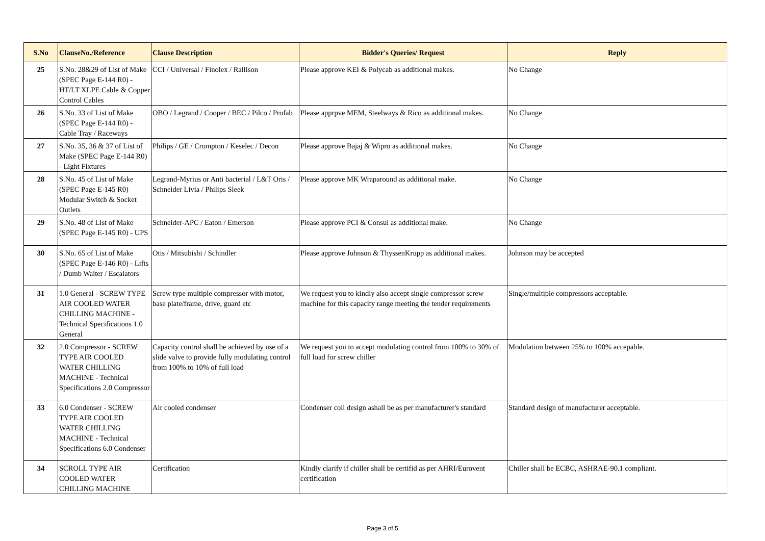| S.No | ClauseNo./Reference | Clause Description | Bidder's Queries/ Request | Reply |
| --- | --- | --- | --- | --- |
| 25 | S.No. 28&29 of List of Make (SPEC Page E-144 R0) - HT/LT XLPE Cable & Copper Control Cables | CCI / Universal / Finolex / Rallison | Please approve KEI & Polycab as additional makes. | No Change |
| 26 | S.No. 33 of List of Make (SPEC Page E-144 R0) - Cable Tray / Raceways | OBO / Legrand / Cooper / BEC / Pilco / Profab | Please apprpve MEM, Steelways & Rico as additional makes. | No Change |
| 27 | S.No. 35, 36 & 37 of List of Make (SPEC Page E-144 R0) - Light Fixtures | Philips / GE / Crompton / Keselec / Decon | Please approve Bajaj & Wipro as additional makes. | No Change |
| 28 | S.No. 45 of List of Make (SPEC Page E-145 R0) Modular Switch & Socket Outlets | Legrand-Myrius or Anti bacterial / L&T Oris / Schneider Livia / Philips Sleek | Please approve MK Wraparound as additional make. | No Change |
| 29 | S.No. 48 of List of Make (SPEC Page E-145 R0) - UPS | Schneider-APC / Eaton / Emerson | Please approve PCI & Consul as additional make. | No Change |
| 30 | S.No. 65 of List of Make (SPEC Page E-146 R0) - Lifts / Dumb Waiter / Escalators | Otis / Mitsubishi / Schindler | Please approve Johnson & ThyssenKrupp as additional makes. | Johnson may be accepted |
| 31 | 1.0 General - SCREW TYPE AIR COOLED WATER CHILLING MACHINE - Technical Specifications 1.0 General | Screw type multiple compressor with motor, base plate/frame, drive, guard etc | We request you to kindly also accept single compressor screw machine for this capacity range meeting the tender requirements | Single/multiple compressors acceptable. |
| 32 | 2.0 Compressor - SCREW TYPE AIR COOLED WATER CHILLING MACHINE - Technical Specifications 2.0 Compressor | Capacity control shall be achieved by use of a slide valve to provide fully modulating control from 100% to 10% of full load | We request you to accept modulating control from 100% to 30% of full load for screw chiller | Modulation between 25% to 100% accepable. |
| 33 | 6.0 Condenser - SCREW TYPE AIR COOLED WATER CHILLING MACHINE - Technical Specifications 6.0 Condenser | Air cooled condenser | Condenser coil design ashall be as per manufacturer's standard | Standard design of manufacturer acceptable. |
| 34 | SCROLL TYPE AIR COOLED WATER CHILLING MACHINE | Certification | Kindly clarify if chiller shall be certifid as per AHRI/Eurovent certification | Chiller shall be ECBC, ASHRAE-90.1 compliant. |
Page 3 of 5